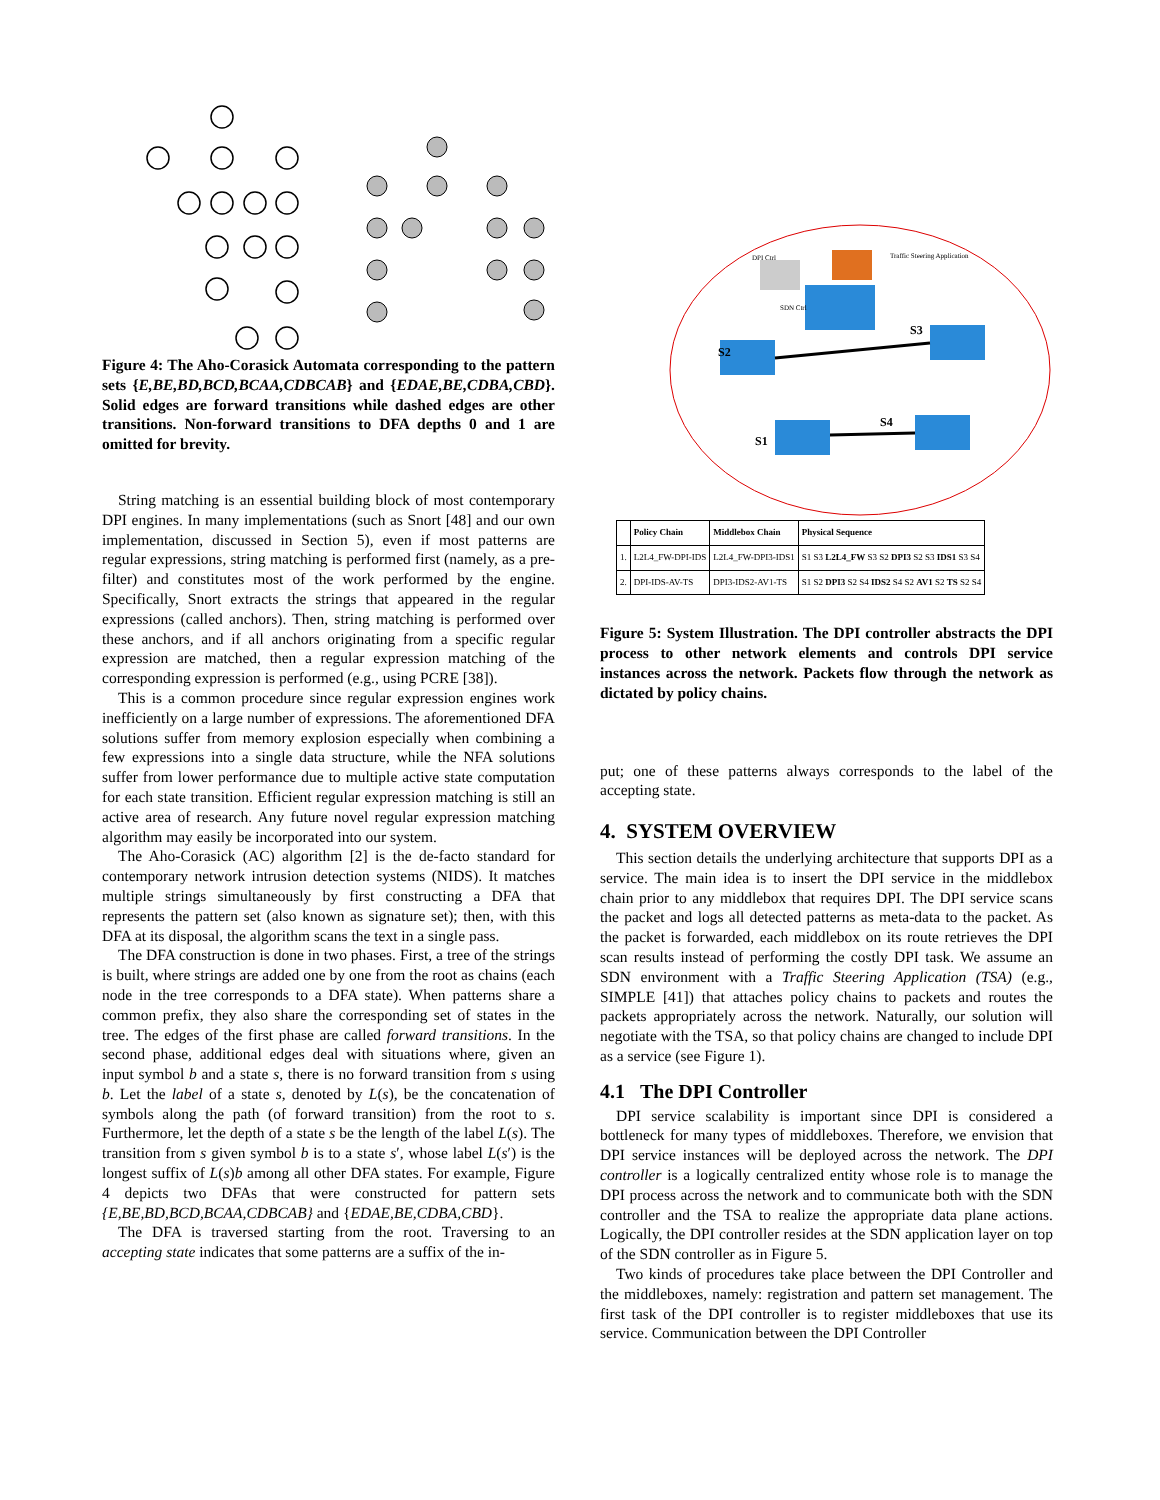Figure 4: The Aho-Corasick Automata corresponding to the pattern sets {E,BE,BD,BCD,BCAA,CDBCAB} and {EDAE,BE,CDBA,CBD}. Solid edges are forward transitions while dashed edges are other transitions. Non-forward transitions to DFA depths 0 and 1 are omitted for brevity.
String matching is an essential building block of most contemporary DPI engines. In many implementations (such as Snort [48] and our own implementation, discussed in Section 5), even if most patterns are regular expressions, string matching is performed first (namely, as a pre-filter) and constitutes most of the work performed by the engine. Specifically, Snort extracts the strings that appeared in the regular expressions (called anchors). Then, string matching is performed over these anchors, and if all anchors originating from a specific regular expression are matched, then a regular expression matching of the corresponding expression is performed (e.g., using PCRE [38]).
This is a common procedure since regular expression engines work inefficiently on a large number of expressions. The aforementioned DFA solutions suffer from memory explosion especially when combining a few expressions into a single data structure, while the NFA solutions suffer from lower performance due to multiple active state computation for each state transition. Efficient regular expression matching is still an active area of research. Any future novel regular expression matching algorithm may easily be incorporated into our system.
The Aho-Corasick (AC) algorithm [2] is the de-facto standard for contemporary network intrusion detection systems (NIDS). It matches multiple strings simultaneously by first constructing a DFA that represents the pattern set (also known as signature set); then, with this DFA at its disposal, the algorithm scans the text in a single pass.
The DFA construction is done in two phases. First, a tree of the strings is built, where strings are added one by one from the root as chains (each node in the tree corresponds to a DFA state). When patterns share a common prefix, they also share the corresponding set of states in the tree. The edges of the first phase are called forward transitions. In the second phase, additional edges deal with situations where, given an input symbol b and a state s, there is no forward transition from s using b. Let the label of a state s, denoted by L(s), be the concatenation of symbols along the path (of forward transition) from the root to s. Furthermore, let the depth of a state s be the length of the label L(s). The transition from s given symbol b is to a state s′, whose label L(s′) is the longest suffix of L(s)b among all other DFA states. For example, Figure 4 depicts two DFAs that were constructed for pattern sets {E,BE,BD,BCD,BCAA,CDBCAB} and {EDAE,BE,CDBA,CBD}.
The DFA is traversed starting from the root. Traversing to an accepting state indicates that some patterns are a suffix of the in-
S2
S3
S1
S4
DPI Ctrl
Traffic Steering Application
SDN Ctrl
| | Policy Chain | Middlebox Chain | Physical Sequence |
| --- | --- | --- | --- |
| 1. | L2L4_FW-DPI-IDS | L2L4_FW-DPI3-IDS1 | S1 S3 L2L4_FW S3 S2 DPI3 S2 S3 IDS1 S3 S4 |
| 2. | DPI-IDS-AV-TS | DPI3-IDS2-AV1-TS | S1 S2 DPI3 S2 S4 IDS2 S4 S2 AV1 S2 TS S2 S4 |
Figure 5: System Illustration. The DPI controller abstracts the DPI process to other network elements and controls DPI service instances across the network. Packets flow through the network as dictated by policy chains.
put; one of these patterns always corresponds to the label of the accepting state.
4. SYSTEM OVERVIEW
This section details the underlying architecture that supports DPI as a service. The main idea is to insert the DPI service in the middlebox chain prior to any middlebox that requires DPI. The DPI service scans the packet and logs all detected patterns as meta-data to the packet. As the packet is forwarded, each middlebox on its route retrieves the DPI scan results instead of performing the costly DPI task. We assume an SDN environment with a Traffic Steering Application (TSA) (e.g., SIMPLE [41]) that attaches policy chains to packets and routes the packets appropriately across the network. Naturally, our solution will negotiate with the TSA, so that policy chains are changed to include DPI as a service (see Figure 1).
4.1 The DPI Controller
DPI service scalability is important since DPI is considered a bottleneck for many types of middleboxes. Therefore, we envision that DPI service instances will be deployed across the network. The DPI controller is a logically centralized entity whose role is to manage the DPI process across the network and to communicate both with the SDN controller and the TSA to realize the appropriate data plane actions. Logically, the DPI controller resides at the SDN application layer on top of the SDN controller as in Figure 5.
Two kinds of procedures take place between the DPI Controller and the middleboxes, namely: registration and pattern set management. The first task of the DPI controller is to register middleboxes that use its service. Communication between the DPI Controller